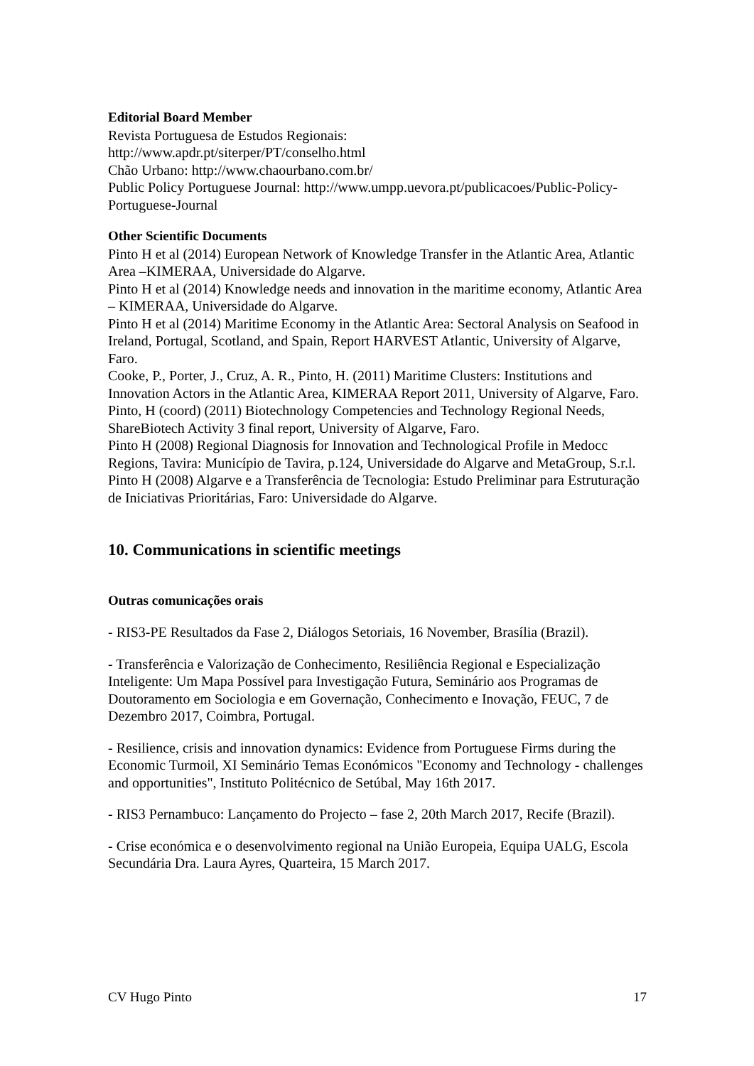Editorial Board Member
Revista Portuguesa de Estudos Regionais:
http://www.apdr.pt/siterper/PT/conselho.html
Chão Urbano: http://www.chaourbano.com.br/
Public Policy Portuguese Journal: http://www.umpp.uevora.pt/publicacoes/Public-Policy-Portuguese-Journal
Other Scientific Documents
Pinto H et al (2014) European Network of Knowledge Transfer in the Atlantic Area, Atlantic Area –KIMERAA, Universidade do Algarve.
Pinto H et al (2014) Knowledge needs and innovation in the maritime economy, Atlantic Area – KIMERAA, Universidade do Algarve.
Pinto H et al (2014) Maritime Economy in the Atlantic Area: Sectoral Analysis on Seafood in Ireland, Portugal, Scotland, and Spain, Report HARVEST Atlantic, University of Algarve, Faro.
Cooke, P., Porter, J., Cruz, A. R., Pinto, H. (2011) Maritime Clusters: Institutions and Innovation Actors in the Atlantic Area, KIMERAA Report 2011, University of Algarve, Faro.
Pinto, H (coord) (2011) Biotechnology Competencies and Technology Regional Needs, ShareBiotech Activity 3 final report, University of Algarve, Faro.
Pinto H (2008) Regional Diagnosis for Innovation and Technological Profile in Medocc Regions, Tavira: Município de Tavira, p.124, Universidade do Algarve and MetaGroup, S.r.l.
Pinto H (2008) Algarve e a Transferência de Tecnologia: Estudo Preliminar para Estruturação de Iniciativas Prioritárias, Faro: Universidade do Algarve.
10. Communications in scientific meetings
Outras comunicações orais
- RIS3-PE Resultados da Fase 2, Diálogos Setoriais, 16 November, Brasília (Brazil).
- Transferência e Valorização de Conhecimento, Resiliência Regional e Especialização Inteligente: Um Mapa Possível para Investigação Futura, Seminário aos Programas de Doutoramento em Sociologia e em Governação, Conhecimento e Inovação, FEUC, 7 de Dezembro 2017, Coimbra, Portugal.
- Resilience, crisis and innovation dynamics: Evidence from Portuguese Firms during the Economic Turmoil, XI Seminário Temas Económicos "Economy and Technology - challenges and opportunities", Instituto Politécnico de Setúbal, May 16th 2017.
- RIS3 Pernambuco: Lançamento do Projecto – fase 2, 20th March 2017, Recife (Brazil).
- Crise económica e o desenvolvimento regional na União Europeia, Equipa UALG, Escola Secundária Dra. Laura Ayres, Quarteira, 15 March 2017.
CV Hugo Pinto 17